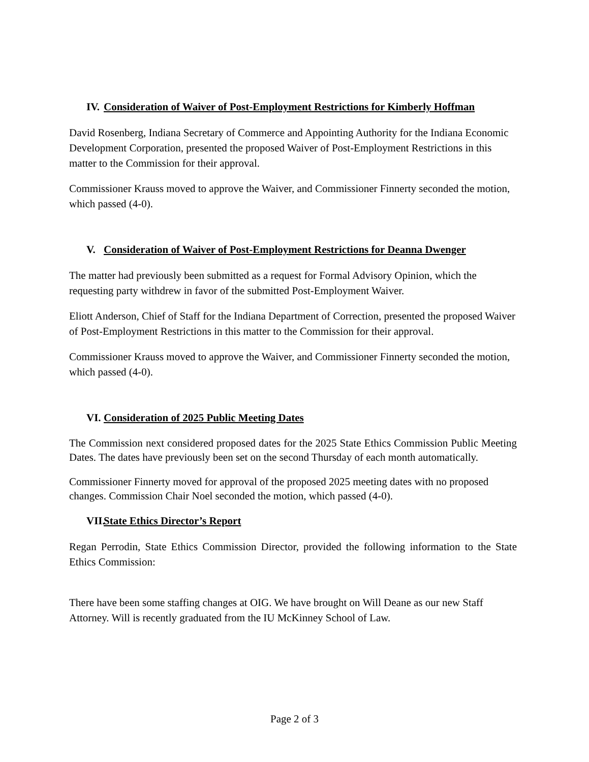IV. Consideration of Waiver of Post-Employment Restrictions for Kimberly Hoffman
David Rosenberg, Indiana Secretary of Commerce and Appointing Authority for the Indiana Economic Development Corporation, presented the proposed Waiver of Post-Employment Restrictions in this matter to the Commission for their approval.
Commissioner Krauss moved to approve the Waiver, and Commissioner Finnerty seconded the motion, which passed (4-0).
V. Consideration of Waiver of Post-Employment Restrictions for Deanna Dwenger
The matter had previously been submitted as a request for Formal Advisory Opinion, which the requesting party withdrew in favor of the submitted Post-Employment Waiver.
Eliott Anderson, Chief of Staff for the Indiana Department of Correction, presented the proposed Waiver of Post-Employment Restrictions in this matter to the Commission for their approval.
Commissioner Krauss moved to approve the Waiver, and Commissioner Finnerty seconded the motion, which passed (4-0).
VI. Consideration of 2025 Public Meeting Dates
The Commission next considered proposed dates for the 2025 State Ethics Commission Public Meeting Dates. The dates have previously been set on the second Thursday of each month automatically.
Commissioner Finnerty moved for approval of the proposed 2025 meeting dates with no proposed changes. Commission Chair Noel seconded the motion, which passed (4-0).
VII. State Ethics Director’s Report
Regan Perrodin, State Ethics Commission Director, provided the following information to the State Ethics Commission:
There have been some staffing changes at OIG. We have brought on Will Deane as our new Staff Attorney. Will is recently graduated from the IU McKinney School of Law.
Page 2 of 3